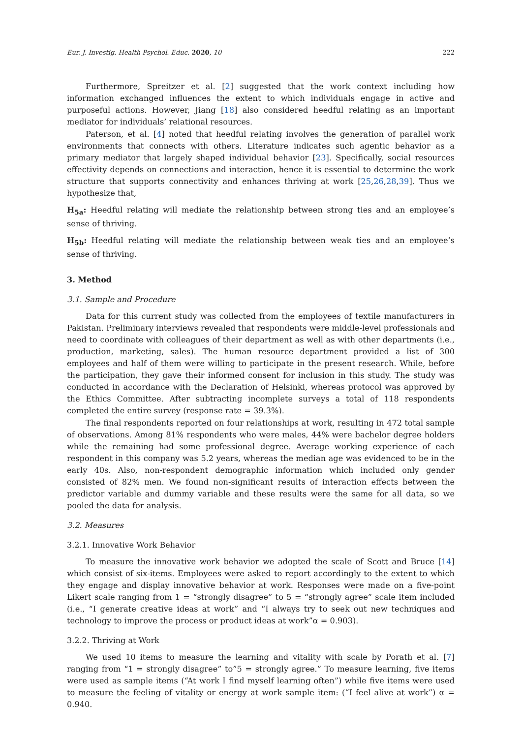Eur. J. Investig. Health Psychol. Educ. 2020, 10 222
Furthermore, Spreitzer et al. [2] suggested that the work context including how information exchanged influences the extent to which individuals engage in active and purposeful actions. However, Jiang [18] also considered heedful relating as an important mediator for individuals’ relational resources.
Paterson, et al. [4] noted that heedful relating involves the generation of parallel work environments that connects with others. Literature indicates such agentic behavior as a primary mediator that largely shaped individual behavior [23]. Specifically, social resources effectivity depends on connections and interaction, hence it is essential to determine the work structure that supports connectivity and enhances thriving at work [25,26,28,39]. Thus we hypothesize that,
H<sub>5a</sub>: Heedful relating will mediate the relationship between strong ties and an employee’s sense of thriving.
H<sub>5b</sub>: Heedful relating will mediate the relationship between weak ties and an employee’s sense of thriving.
3. Method
3.1. Sample and Procedure
Data for this current study was collected from the employees of textile manufacturers in Pakistan. Preliminary interviews revealed that respondents were middle-level professionals and need to coordinate with colleagues of their department as well as with other departments (i.e., production, marketing, sales). The human resource department provided a list of 300 employees and half of them were willing to participate in the present research. While, before the participation, they gave their informed consent for inclusion in this study. The study was conducted in accordance with the Declaration of Helsinki, whereas protocol was approved by the Ethics Committee. After subtracting incomplete surveys a total of 118 respondents completed the entire survey (response rate = 39.3%).
The final respondents reported on four relationships at work, resulting in 472 total sample of observations. Among 81% respondents who were males, 44% were bachelor degree holders while the remaining had some professional degree. Average working experience of each respondent in this company was 5.2 years, whereas the median age was evidenced to be in the early 40s. Also, non-respondent demographic information which included only gender consisted of 82% men. We found non-significant results of interaction effects between the predictor variable and dummy variable and these results were the same for all data, so we pooled the data for analysis.
3.2. Measures
3.2.1. Innovative Work Behavior
To measure the innovative work behavior we adopted the scale of Scott and Bruce [14] which consist of six-items. Employees were asked to report accordingly to the extent to which they engage and display innovative behavior at work. Responses were made on a five-point Likert scale ranging from 1 = “strongly disagree” to 5 = “strongly agree” scale item included (i.e., “I generate creative ideas at work” and “I always try to seek out new techniques and technology to improve the process or product ideas at work”α = 0.903).
3.2.2. Thriving at Work
We used 10 items to measure the learning and vitality with scale by Porath et al. [7] ranging from “1 = strongly disagree” to”5 = strongly agree.” To measure learning, five items were used as sample items (“At work I find myself learning often”) while five items were used to measure the feeling of vitality or energy at work sample item: (“I feel alive at work”) α = 0.940.